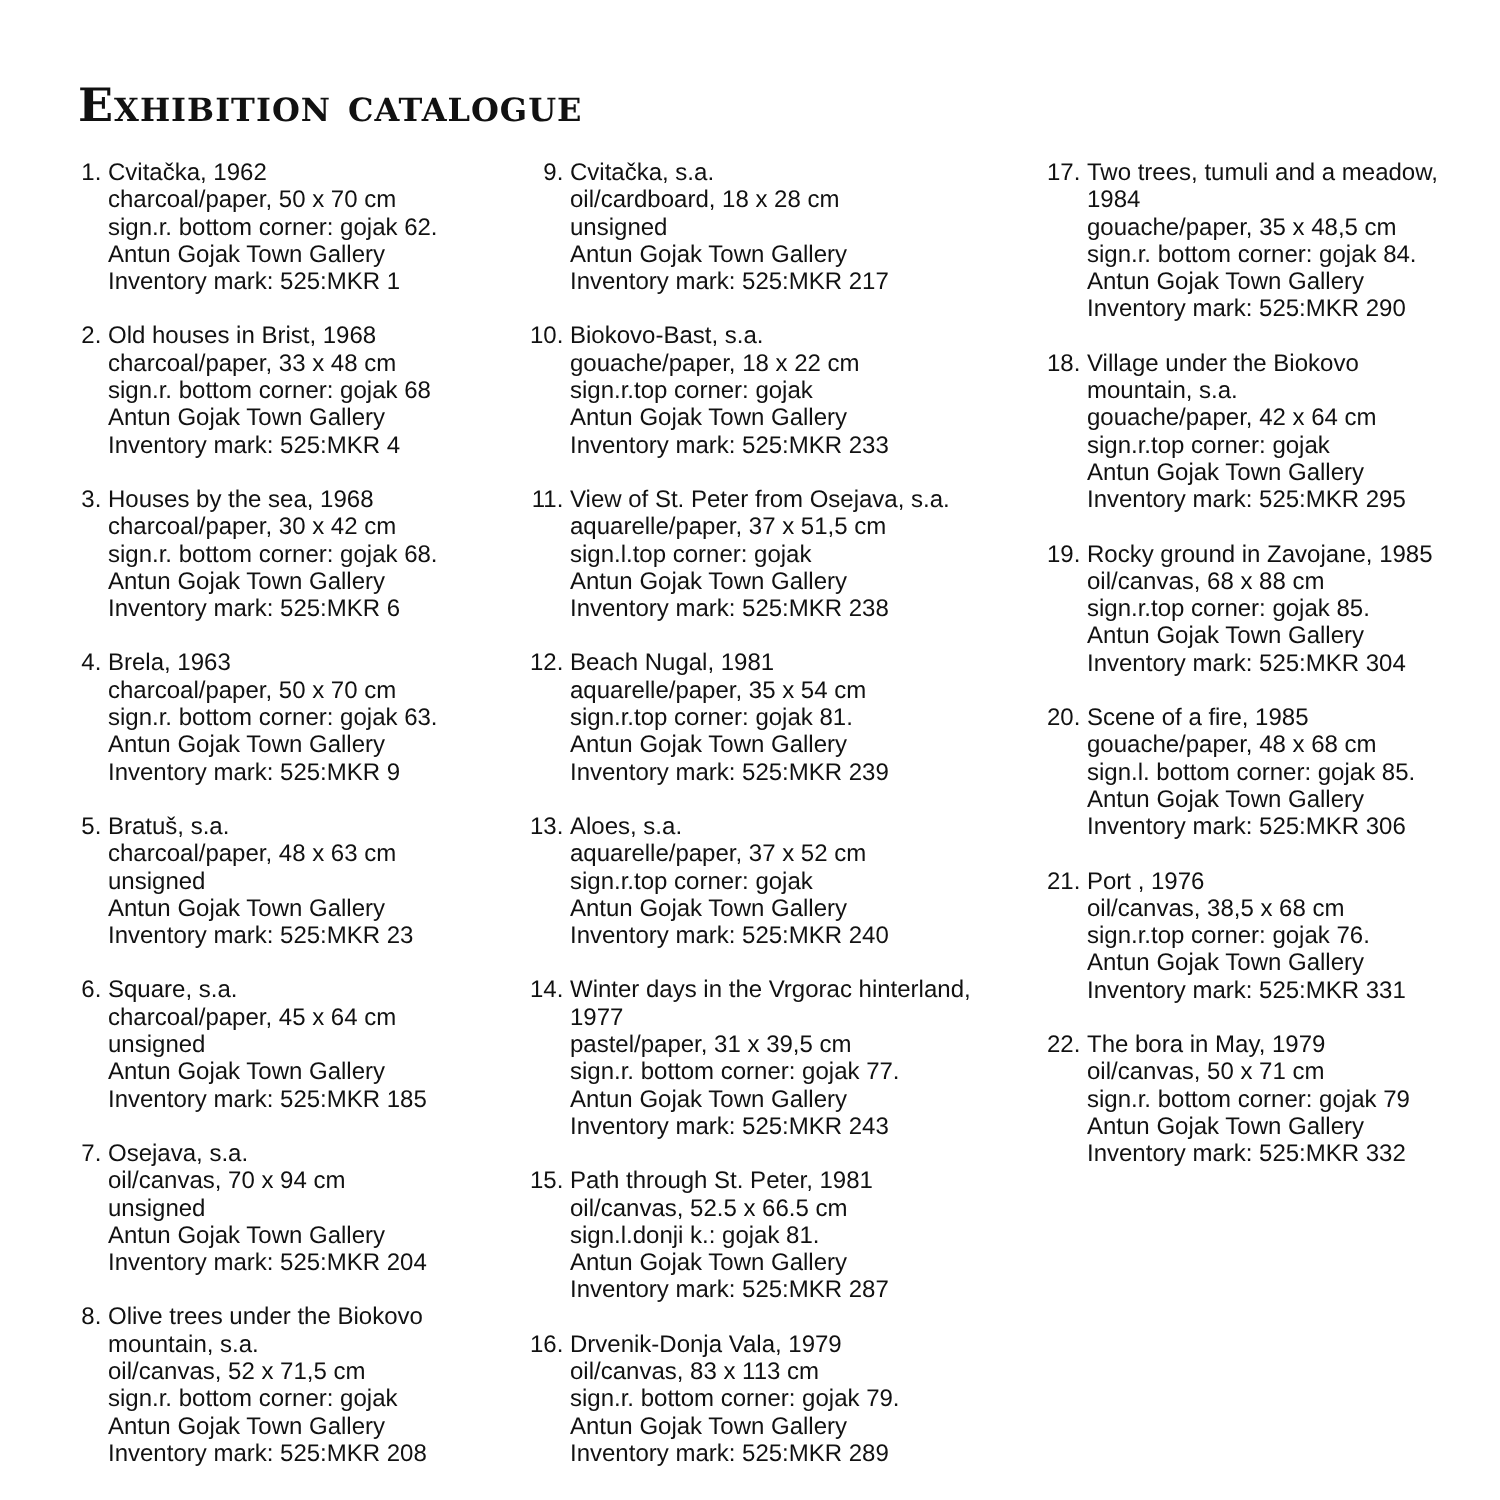Exhibition catalogue
1. Cvitačka, 1962
charcoal/paper, 50 x 70 cm
sign.r. bottom corner: gojak 62.
Antun Gojak Town Gallery
Inventory mark: 525:MKR 1
2. Old houses in Brist, 1968
charcoal/paper, 33 x 48 cm
sign.r. bottom corner: gojak 68
Antun Gojak Town Gallery
Inventory mark: 525:MKR 4
3. Houses by the sea, 1968
charcoal/paper, 30 x 42 cm
sign.r. bottom corner: gojak 68.
Antun Gojak Town Gallery
Inventory mark: 525:MKR 6
4. Brela, 1963
charcoal/paper, 50 x 70 cm
sign.r. bottom corner: gojak 63.
Antun Gojak Town Gallery
Inventory mark: 525:MKR 9
5. Bratuš, s.a.
charcoal/paper, 48 x 63 cm
unsigned
Antun Gojak Town Gallery
Inventory mark: 525:MKR 23
6. Square, s.a.
charcoal/paper, 45 x 64 cm
unsigned
Antun Gojak Town Gallery
Inventory mark: 525:MKR 185
7. Osejava, s.a.
oil/canvas, 70 x 94 cm
unsigned
Antun Gojak Town Gallery
Inventory mark: 525:MKR 204
8. Olive trees under the Biokovo
mountain, s.a.
oil/canvas, 52 x 71,5 cm
sign.r. bottom corner: gojak
Antun Gojak Town Gallery
Inventory mark: 525:MKR 208
9. Cvitačka, s.a.
oil/cardboard, 18 x 28 cm
unsigned
Antun Gojak Town Gallery
Inventory mark: 525:MKR 217
10. Biokovo-Bast, s.a.
gouache/paper, 18 x 22 cm
sign.r.top corner: gojak
Antun Gojak Town Gallery
Inventory mark: 525:MKR 233
11. View of St. Peter from Osejava, s.a.
aquarelle/paper, 37 x 51,5 cm
sign.l.top corner: gojak
Antun Gojak Town Gallery
Inventory mark: 525:MKR 238
12. Beach Nugal, 1981
aquarelle/paper, 35 x 54 cm
sign.r.top corner: gojak 81.
Antun Gojak Town Gallery
Inventory mark: 525:MKR 239
13. Aloes, s.a.
aquarelle/paper, 37 x 52 cm
sign.r.top corner: gojak
Antun Gojak Town Gallery
Inventory mark: 525:MKR 240
14. Winter days in the Vrgorac hinterland,
1977
pastel/paper, 31 x 39,5 cm
sign.r. bottom corner: gojak 77.
Antun Gojak Town Gallery
Inventory mark: 525:MKR 243
15. Path through St. Peter, 1981
oil/canvas, 52.5 x 66.5 cm
sign.l.donji k.: gojak 81.
Antun Gojak Town Gallery
Inventory mark: 525:MKR 287
16. Drvenik-Donja Vala, 1979
oil/canvas, 83 x 113 cm
sign.r. bottom corner: gojak 79.
Antun Gojak Town Gallery
Inventory mark: 525:MKR 289
17. Two trees, tumuli and a meadow,
1984
gouache/paper, 35 x 48,5 cm
sign.r. bottom corner: gojak 84.
Antun Gojak Town Gallery
Inventory mark: 525:MKR 290
18. Village under the Biokovo
mountain, s.a.
gouache/paper, 42 x 64 cm
sign.r.top corner: gojak
Antun Gojak Town Gallery
Inventory mark: 525:MKR 295
19. Rocky ground in Zavojane, 1985
oil/canvas, 68 x 88 cm
sign.r.top corner: gojak 85.
Antun Gojak Town Gallery
Inventory mark: 525:MKR 304
20. Scene of a fire, 1985
gouache/paper, 48 x 68 cm
sign.l. bottom corner: gojak 85.
Antun Gojak Town Gallery
Inventory mark: 525:MKR 306
21. Port , 1976
oil/canvas, 38,5 x 68 cm
sign.r.top corner: gojak 76.
Antun Gojak Town Gallery
Inventory mark: 525:MKR 331
22. The bora in May, 1979
oil/canvas, 50 x 71 cm
sign.r. bottom corner: gojak 79
Antun Gojak Town Gallery
Inventory mark: 525:MKR 332